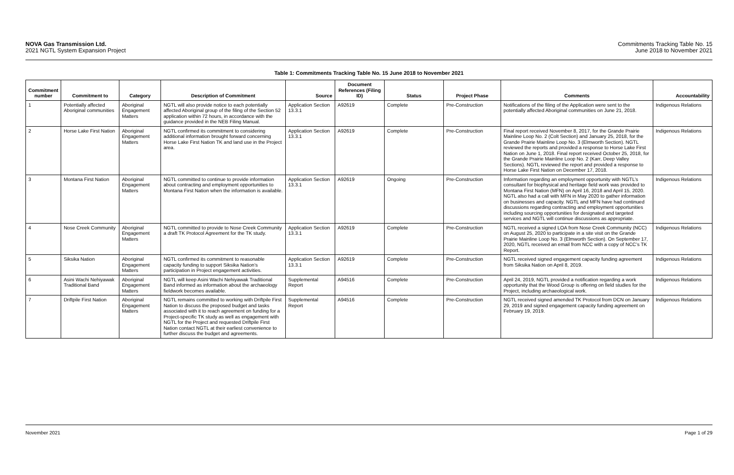NOVA Gas Transmission Ltd.
2021 NGTL System Expansion Project
Commitments Tracking Table No. 15
June 2018 to November 2021
Table 1: Commitments Tracking Table No. 15 June 2018 to November 2021
| Commitment number | Commitment to | Category | Description of Commitment | Source | Document References (Filing ID) | Status | Project Phase | Comments | Accountability |
| --- | --- | --- | --- | --- | --- | --- | --- | --- | --- |
| 1 | Potentially affected Aboriginal communities | Aboriginal Engagement Matters | NGTL will also provide notice to each potentially affected Aboriginal group of the filing of the Section 52 application within 72 hours, in accordance with the guidance provided in the NEB Filing Manual. | Application Section 13.3.1 | A92619 | Complete | Pre-Construction | Notifications of the filing of the Application were sent to the potentially affected Aboriginal communities on June 21, 2018. | Indigenous Relations |
| 2 | Horse Lake First Nation | Aboriginal Engagement Matters | NGTL confirmed its commitment to considering additional information brought forward concerning Horse Lake First Nation TK and land use in the Project area. | Application Section 13.3.1 | A92619 | Complete | Pre-Construction | Final report received November 8, 2017, for the Grande Prairie Mainline Loop No. 2 (Colt Section) and January 25, 2018, for the Grande Prairie Mainline Loop No. 3 (Elmworth Section). NGTL reviewed the reports and provided a response to Horse Lake First Nation on June 1, 2018. Final report received October 25, 2018, for the Grande Prairie Mainline Loop No. 2 (Karr, Deep Valley Sections). NGTL reviewed the report and provided a response to Horse Lake First Nation on December 17, 2018. | Indigenous Relations |
| 3 | Montana First Nation | Aboriginal Engagement Matters | NGTL committed to continue to provide information about contracting and employment opportunities to Montana First Nation when the information is available. | Application Section 13.3.1 | A92619 | Ongoing | Pre-Construction | Information regarding an employment opportunity with NGTL’s consultant for biophysical and heritage field work was provided to Montana First Nation (MFN) on April 16, 2018 and April 15, 2020. NGTL also had a call with MFN in May 2020 to gather information on businesses and capacity. NGTL and MFN have had continued discussions regarding contracting and employment opportunities including sourcing opportunities for designated and targeted services and NGTL will continue discussions as appropriate. | Indigenous Relations |
| 4 | Nose Creek Community | Aboriginal Engagement Matters | NGTL committed to provide to Nose Creek Community a draft TK Protocol Agreement for the TK study. | Application Section 13.3.1 | A92619 | Complete | Pre-Construction | NGTL received a signed LOA from Nose Creek Community (NCC) on August 25, 2020 to participate in a site visit on the Grande Prairie Mainline Loop No. 3 (Elmworth Section). On September 17, 2020, NGTL received an email from NCC with a copy of NCC’s TK Report. | Indigenous Relations |
| 5 | Siksika Nation | Aboriginal Engagement Matters | NGTL confirmed its commitment to reasonable capacity funding to support Siksika Nation’s participation in Project engagement activities. | Application Section 13.3.1 | A92619 | Complete | Pre-Construction | NGTL received signed engagement capacity funding agreement from Siksika Nation on April 8, 2019. | Indigenous Relations |
| 6 | Asini Wachi Nehiyawak Traditional Band | Aboriginal Engagement Matters | NGTL will keep Asini Wachi Nehiyawak Traditional Band informed as information about the archaeology fieldwork becomes available. | Supplemental Report | A94516 | Complete | Pre-Construction | April 24, 2019, NGTL provided a notification regarding a work opportunity that the Wood Group is offering on field studies for the Project, including archaeological work. | Indigenous Relations |
| 7 | Driftpile First Nation | Aboriginal Engagement Matters | NGTL remains committed to working with Driftpile First Nation to discuss the proposed budget and tasks associated with it to reach agreement on funding for a Project-specific TK study as well as engagement with NGTL for the Project and requested Driftpile First Nation contact NGTL at their earliest convenience to further discuss the budget and agreements. | Supplemental Report | A94516 | Complete | Pre-Construction | NGTL received signed amended TK Protocol from DCN on January 29, 2019 and signed engagement capacity funding agreement on February 19, 2019. | Indigenous Relations |
November 2021 Page 1 of 29